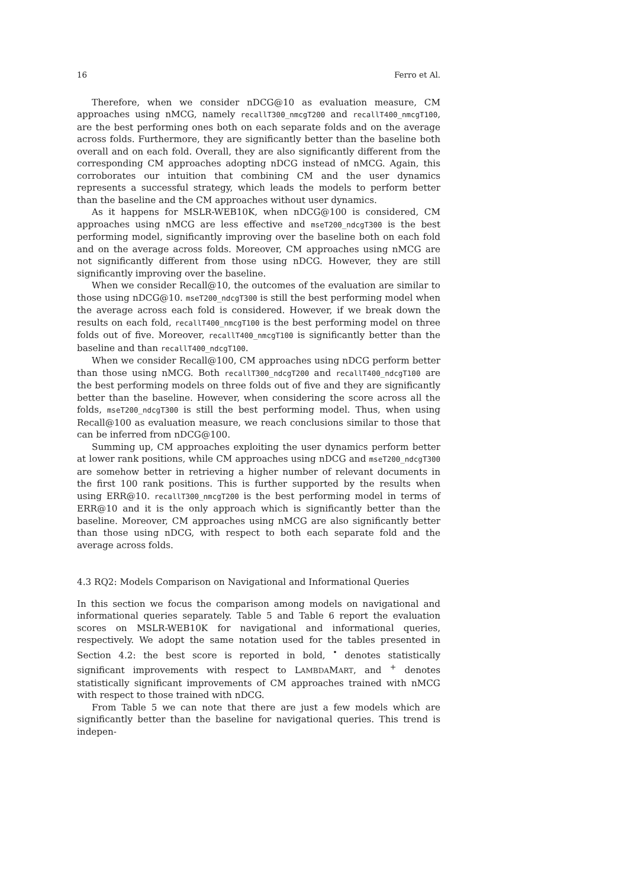16 Ferro et Al.
Therefore, when we consider nDCG@10 as evaluation measure, CM approaches using nMCG, namely recallT300_nmcgT200 and recallT400_nmcgT100, are the best performing ones both on each separate folds and on the average across folds. Furthermore, they are significantly better than the baseline both overall and on each fold. Overall, they are also significantly different from the corresponding CM approaches adopting nDCG instead of nMCG. Again, this corroborates our intuition that combining CM and the user dynamics represents a successful strategy, which leads the models to perform better than the baseline and the CM approaches without user dynamics.
As it happens for MSLR-WEB10K, when nDCG@100 is considered, CM approaches using nMCG are less effective and mseT200_ndcgT300 is the best performing model, significantly improving over the baseline both on each fold and on the average across folds. Moreover, CM approaches using nMCG are not significantly different from those using nDCG. However, they are still significantly improving over the baseline.
When we consider Recall@10, the outcomes of the evaluation are similar to those using nDCG@10. mseT200_ndcgT300 is still the best performing model when the average across each fold is considered. However, if we break down the results on each fold, recallT400_nmcgT100 is the best performing model on three folds out of five. Moreover, recallT400_nmcgT100 is significantly better than the baseline and than recallT400_ndcgT100.
When we consider Recall@100, CM approaches using nDCG perform better than those using nMCG. Both recallT300_ndcgT200 and recallT400_ndcgT100 are the best performing models on three folds out of five and they are significantly better than the baseline. However, when considering the score across all the folds, mseT200_ndcgT300 is still the best performing model. Thus, when using Recall@100 as evaluation measure, we reach conclusions similar to those that can be inferred from nDCG@100.
Summing up, CM approaches exploiting the user dynamics perform better at lower rank positions, while CM approaches using nDCG and mseT200_ndcgT300 are somehow better in retrieving a higher number of relevant documents in the first 100 rank positions. This is further supported by the results when using ERR@10. recallT300_nmcgT200 is the best performing model in terms of ERR@10 and it is the only approach which is significantly better than the baseline. Moreover, CM approaches using nMCG are also significantly better than those using nDCG, with respect to both each separate fold and the average across folds.
4.3 RQ2: Models Comparison on Navigational and Informational Queries
In this section we focus the comparison among models on navigational and informational queries separately. Table 5 and Table 6 report the evaluation scores on MSLR-WEB10K for navigational and informational queries, respectively. We adopt the same notation used for the tables presented in Section 4.2: the best score is reported in bold, <sup>•</sup> denotes statistically significant improvements with respect to LAMBDAMART, and <sup>+</sup> denotes statistically significant improvements of CM approaches trained with nMCG with respect to those trained with nDCG.
From Table 5 we can note that there are just a few models which are significantly better than the baseline for navigational queries. This trend is indepen-